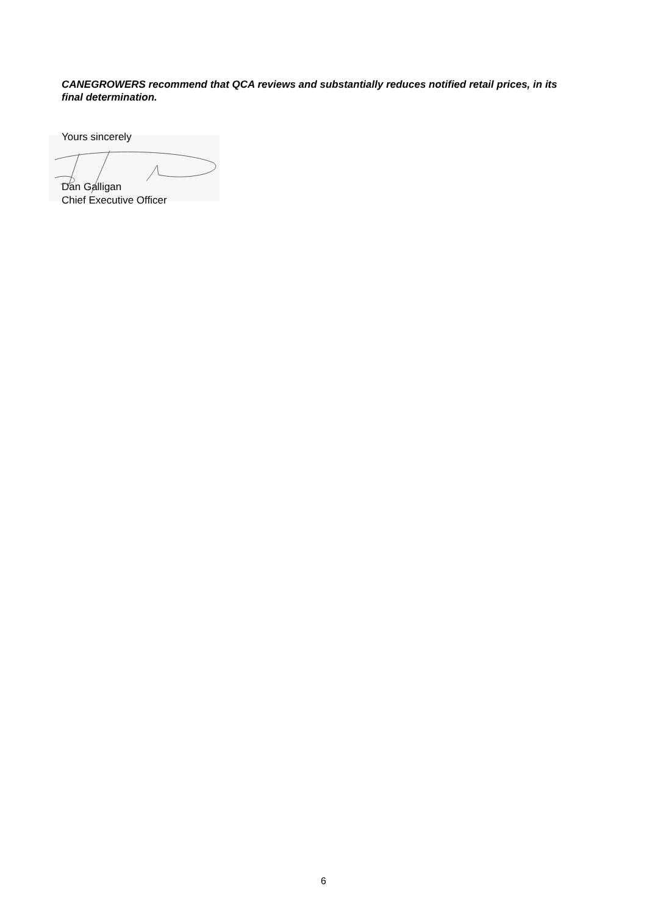CANEGROWERS recommend that QCA reviews and substantially reduces notified retail prices, in its final determination.
Yours sincerely
Dan Galligan
Chief Executive Officer
6